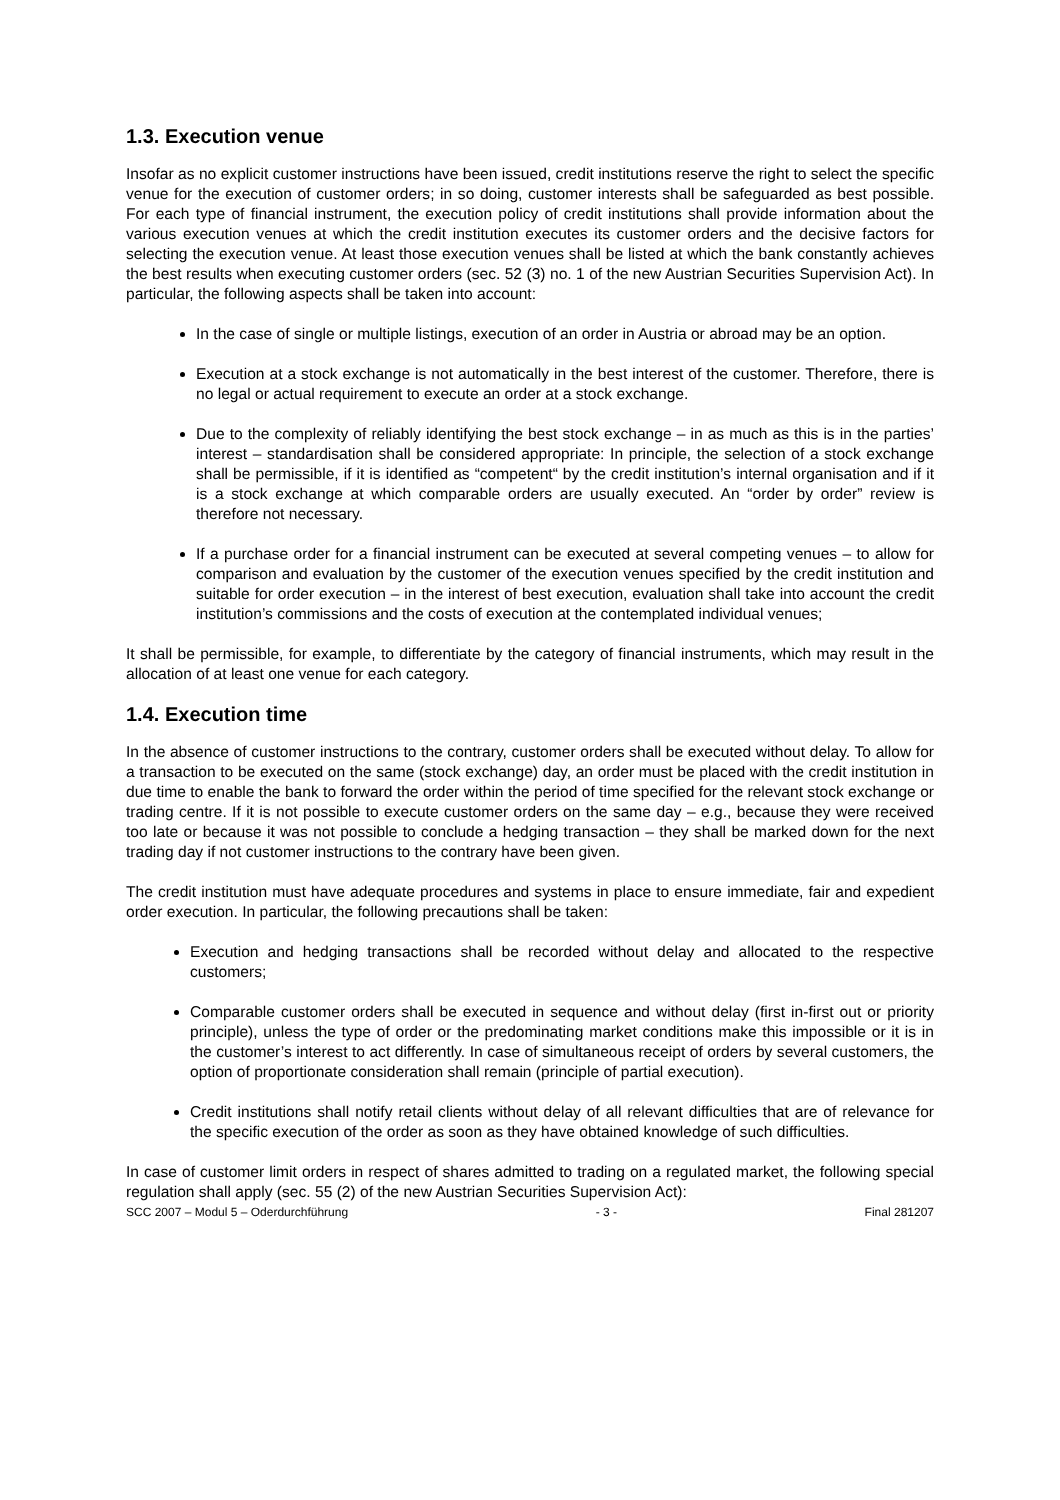1.3. Execution venue
Insofar as no explicit customer instructions have been issued, credit institutions reserve the right to select the specific venue for the execution of customer orders; in so doing, customer interests shall be safeguarded as best possible. For each type of financial instrument, the execution policy of credit institutions shall provide information about the various execution venues at which the credit institution executes its customer orders and the decisive factors for selecting the execution venue. At least those execution venues shall be listed at which the bank constantly achieves the best results when executing customer orders (sec. 52 (3) no. 1 of the new Austrian Securities Supervision Act). In particular, the following aspects shall be taken into account:
In the case of single or multiple listings, execution of an order in Austria or abroad may be an option.
Execution at a stock exchange is not automatically in the best interest of the customer. Therefore, there is no legal or actual requirement to execute an order at a stock exchange.
Due to the complexity of reliably identifying the best stock exchange – in as much as this is in the parties’ interest – standardisation shall be considered appropriate: In principle, the selection of a stock exchange shall be permissible, if it is identified as “competent“ by the credit institution’s internal organisation and if it is a stock exchange at which comparable orders are usually executed. An “order by order” review is therefore not necessary.
If a purchase order for a financial instrument can be executed at several competing venues – to allow for comparison and evaluation by the customer of the execution venues specified by the credit institution and suitable for order execution – in the interest of best execution, evaluation shall take into account the credit institution’s commissions and the costs of execution at the contemplated individual venues;
It shall be permissible, for example, to differentiate by the category of financial instruments, which may result in the allocation of at least one venue for each category.
1.4. Execution time
In the absence of customer instructions to the contrary, customer orders shall be executed without delay. To allow for a transaction to be executed on the same (stock exchange) day, an order must be placed with the credit institution in due time to enable the bank to forward the order within the period of time specified for the relevant stock exchange or trading centre. If it is not possible to execute customer orders on the same day – e.g., because they were received too late or because it was not possible to conclude a hedging transaction – they shall be marked down for the next trading day if not customer instructions to the contrary have been given.
The credit institution must have adequate procedures and systems in place to ensure immediate, fair and expedient order execution. In particular, the following precautions shall be taken:
Execution and hedging transactions shall be recorded without delay and allocated to the respective customers;
Comparable customer orders shall be executed in sequence and without delay (first in-first out or priority principle), unless the type of order or the predominating market conditions make this impossible or it is in the customer’s interest to act differently. In case of simultaneous receipt of orders by several customers, the option of proportionate consideration shall remain (principle of partial execution).
Credit institutions shall notify retail clients without delay of all relevant difficulties that are of relevance for the specific execution of the order as soon as they have obtained knowledge of such difficulties.
In case of customer limit orders in respect of shares admitted to trading on a regulated market, the following special regulation shall apply (sec. 55 (2) of the new Austrian Securities Supervision Act):
SCC 2007 – Modul 5 – Oderdurchführung - 3 - Final 281207